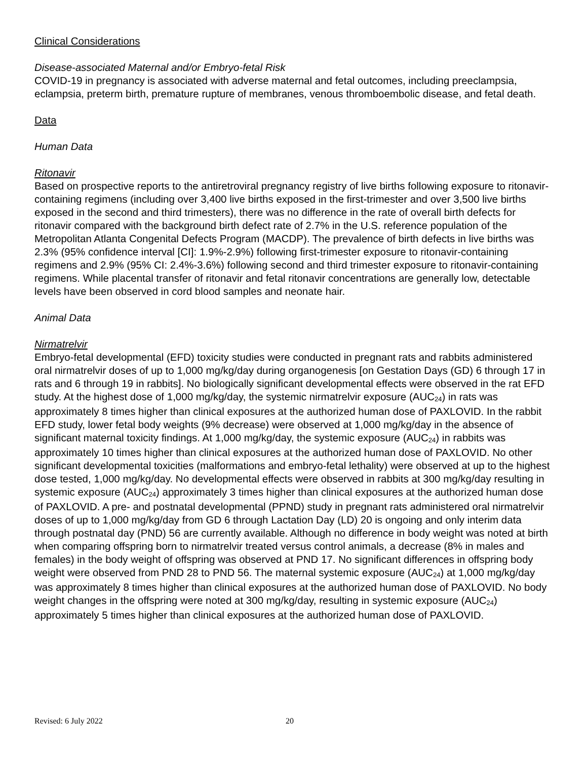Clinical Considerations
Disease-associated Maternal and/or Embryo-fetal Risk
COVID-19 in pregnancy is associated with adverse maternal and fetal outcomes, including preeclampsia, eclampsia, preterm birth, premature rupture of membranes, venous thromboembolic disease, and fetal death.
Data
Human Data
Ritonavir
Based on prospective reports to the antiretroviral pregnancy registry of live births following exposure to ritonavir-containing regimens (including over 3,400 live births exposed in the first-trimester and over 3,500 live births exposed in the second and third trimesters), there was no difference in the rate of overall birth defects for ritonavir compared with the background birth defect rate of 2.7% in the U.S. reference population of the Metropolitan Atlanta Congenital Defects Program (MACDP). The prevalence of birth defects in live births was 2.3% (95% confidence interval [CI]: 1.9%-2.9%) following first-trimester exposure to ritonavir-containing regimens and 2.9% (95% CI: 2.4%-3.6%) following second and third trimester exposure to ritonavir-containing regimens. While placental transfer of ritonavir and fetal ritonavir concentrations are generally low, detectable levels have been observed in cord blood samples and neonate hair.
Animal Data
Nirmatrelvir
Embryo-fetal developmental (EFD) toxicity studies were conducted in pregnant rats and rabbits administered oral nirmatrelvir doses of up to 1,000 mg/kg/day during organogenesis [on Gestation Days (GD) 6 through 17 in rats and 6 through 19 in rabbits]. No biologically significant developmental effects were observed in the rat EFD study. At the highest dose of 1,000 mg/kg/day, the systemic nirmatrelvir exposure (AUC<sub>24</sub>) in rats was approximately 8 times higher than clinical exposures at the authorized human dose of PAXLOVID. In the rabbit EFD study, lower fetal body weights (9% decrease) were observed at 1,000 mg/kg/day in the absence of significant maternal toxicity findings. At 1,000 mg/kg/day, the systemic exposure (AUC<sub>24</sub>) in rabbits was approximately 10 times higher than clinical exposures at the authorized human dose of PAXLOVID. No other significant developmental toxicities (malformations and embryo-fetal lethality) were observed at up to the highest dose tested, 1,000 mg/kg/day. No developmental effects were observed in rabbits at 300 mg/kg/day resulting in systemic exposure (AUC<sub>24</sub>) approximately 3 times higher than clinical exposures at the authorized human dose of PAXLOVID. A pre- and postnatal developmental (PPND) study in pregnant rats administered oral nirmatrelvir doses of up to 1,000 mg/kg/day from GD 6 through Lactation Day (LD) 20 is ongoing and only interim data through postnatal day (PND) 56 are currently available. Although no difference in body weight was noted at birth when comparing offspring born to nirmatrelvir treated versus control animals, a decrease (8% in males and females) in the body weight of offspring was observed at PND 17. No significant differences in offspring body weight were observed from PND 28 to PND 56. The maternal systemic exposure (AUC<sub>24</sub>) at 1,000 mg/kg/day was approximately 8 times higher than clinical exposures at the authorized human dose of PAXLOVID. No body weight changes in the offspring were noted at 300 mg/kg/day, resulting in systemic exposure (AUC<sub>24</sub>) approximately 5 times higher than clinical exposures at the authorized human dose of PAXLOVID.
Revised: 6 July 2022 20